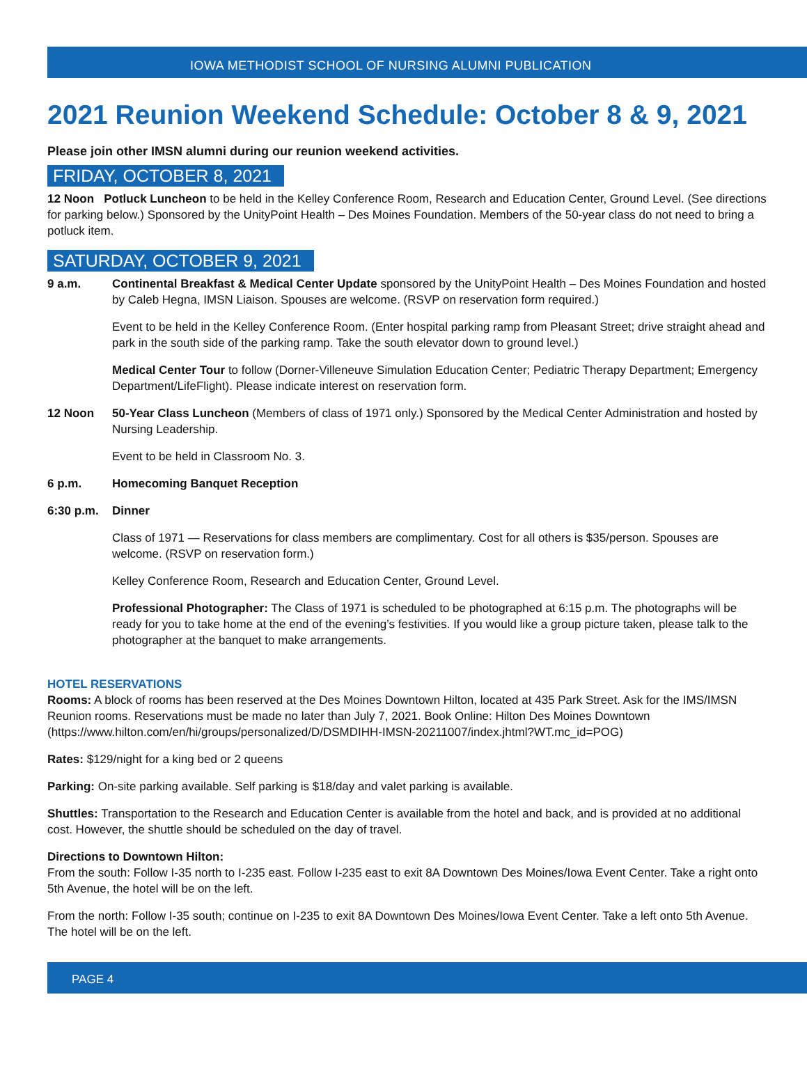IOWA METHODIST SCHOOL OF NURSING ALUMNI PUBLICATION
2021 Reunion Weekend Schedule: October 8 & 9, 2021
Please join other IMSN alumni during our reunion weekend activities.
FRIDAY, OCTOBER 8, 2021
12 Noon Potluck Luncheon to be held in the Kelley Conference Room, Research and Education Center, Ground Level. (See directions for parking below.) Sponsored by the UnityPoint Health – Des Moines Foundation. Members of the 50-year class do not need to bring a potluck item.
SATURDAY, OCTOBER 9, 2021
9 a.m. Continental Breakfast & Medical Center Update sponsored by the UnityPoint Health – Des Moines Foundation and hosted by Caleb Hegna, IMSN Liaison. Spouses are welcome. (RSVP on reservation form required.)
Event to be held in the Kelley Conference Room. (Enter hospital parking ramp from Pleasant Street; drive straight ahead and park in the south side of the parking ramp. Take the south elevator down to ground level.)
Medical Center Tour to follow (Dorner-Villeneuve Simulation Education Center; Pediatric Therapy Department; Emergency Department/LifeFlight). Please indicate interest on reservation form.
12 Noon 50-Year Class Luncheon (Members of class of 1971 only.) Sponsored by the Medical Center Administration and hosted by Nursing Leadership.
Event to be held in Classroom No. 3.
6 p.m. Homecoming Banquet Reception
6:30 p.m. Dinner
Class of 1971 — Reservations for class members are complimentary. Cost for all others is $35/person. Spouses are welcome. (RSVP on reservation form.)
Kelley Conference Room, Research and Education Center, Ground Level.
Professional Photographer: The Class of 1971 is scheduled to be photographed at 6:15 p.m. The photographs will be ready for you to take home at the end of the evening’s festivities. If you would like a group picture taken, please talk to the photographer at the banquet to make arrangements.
HOTEL RESERVATIONS
Rooms: A block of rooms has been reserved at the Des Moines Downtown Hilton, located at 435 Park Street. Ask for the IMS/IMSN Reunion rooms. Reservations must be made no later than July 7, 2021. Book Online: Hilton Des Moines Downtown (https://www.hilton.com/en/hi/groups/personalized/D/DSMDIHH-IMSN-20211007/index.jhtml?WT.mc_id=POG)
Rates: $129/night for a king bed or 2 queens
Parking: On-site parking available. Self parking is $18/day and valet parking is available.
Shuttles: Transportation to the Research and Education Center is available from the hotel and back, and is provided at no additional cost. However, the shuttle should be scheduled on the day of travel.
Directions to Downtown Hilton:
From the south: Follow I-35 north to I-235 east. Follow I-235 east to exit 8A Downtown Des Moines/Iowa Event Center. Take a right onto 5th Avenue, the hotel will be on the left.
From the north: Follow I-35 south; continue on I-235 to exit 8A Downtown Des Moines/Iowa Event Center. Take a left onto 5th Avenue. The hotel will be on the left.
PAGE 4